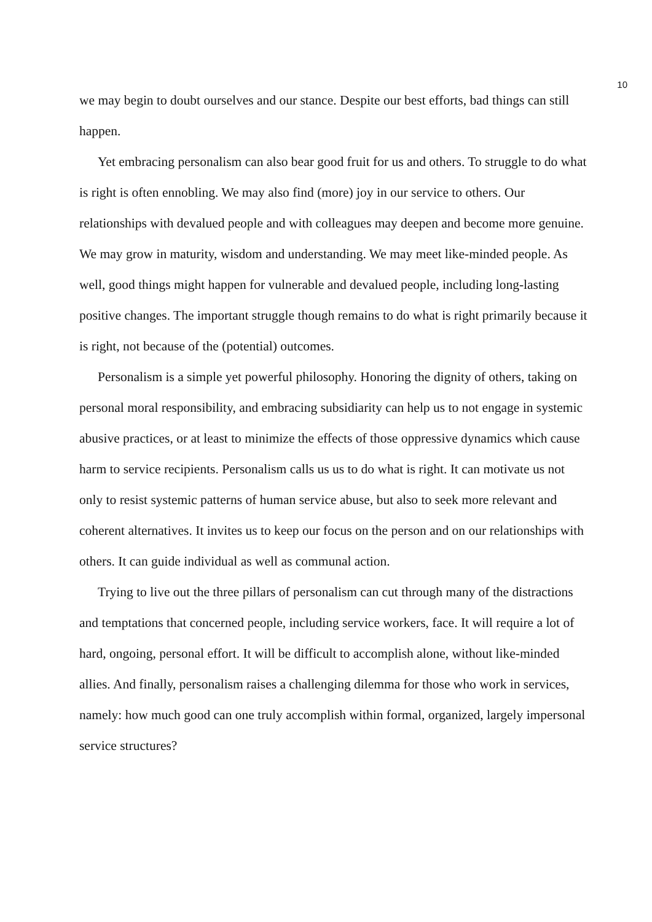10
we may begin to doubt ourselves and our stance. Despite our best efforts, bad things can still happen.
Yet embracing personalism can also bear good fruit for us and others. To struggle to do what is right is often ennobling. We may also find (more) joy in our service to others. Our relationships with devalued people and with colleagues may deepen and become more genuine. We may grow in maturity, wisdom and understanding. We may meet like-minded people. As well, good things might happen for vulnerable and devalued people, including long-lasting positive changes. The important struggle though remains to do what is right primarily because it is right, not because of the (potential) outcomes.
Personalism is a simple yet powerful philosophy. Honoring the dignity of others, taking on personal moral responsibility, and embracing subsidiarity can help us to not engage in systemic abusive practices, or at least to minimize the effects of those oppressive dynamics which cause harm to service recipients. Personalism calls us us to do what is right. It can motivate us not only to resist systemic patterns of human service abuse, but also to seek more relevant and coherent alternatives. It invites us to keep our focus on the person and on our relationships with others. It can guide individual as well as communal action.
Trying to live out the three pillars of personalism can cut through many of the distractions and temptations that concerned people, including service workers, face. It will require a lot of hard, ongoing, personal effort. It will be difficult to accomplish alone, without like-minded allies. And finally, personalism raises a challenging dilemma for those who work in services, namely: how much good can one truly accomplish within formal, organized, largely impersonal service structures?